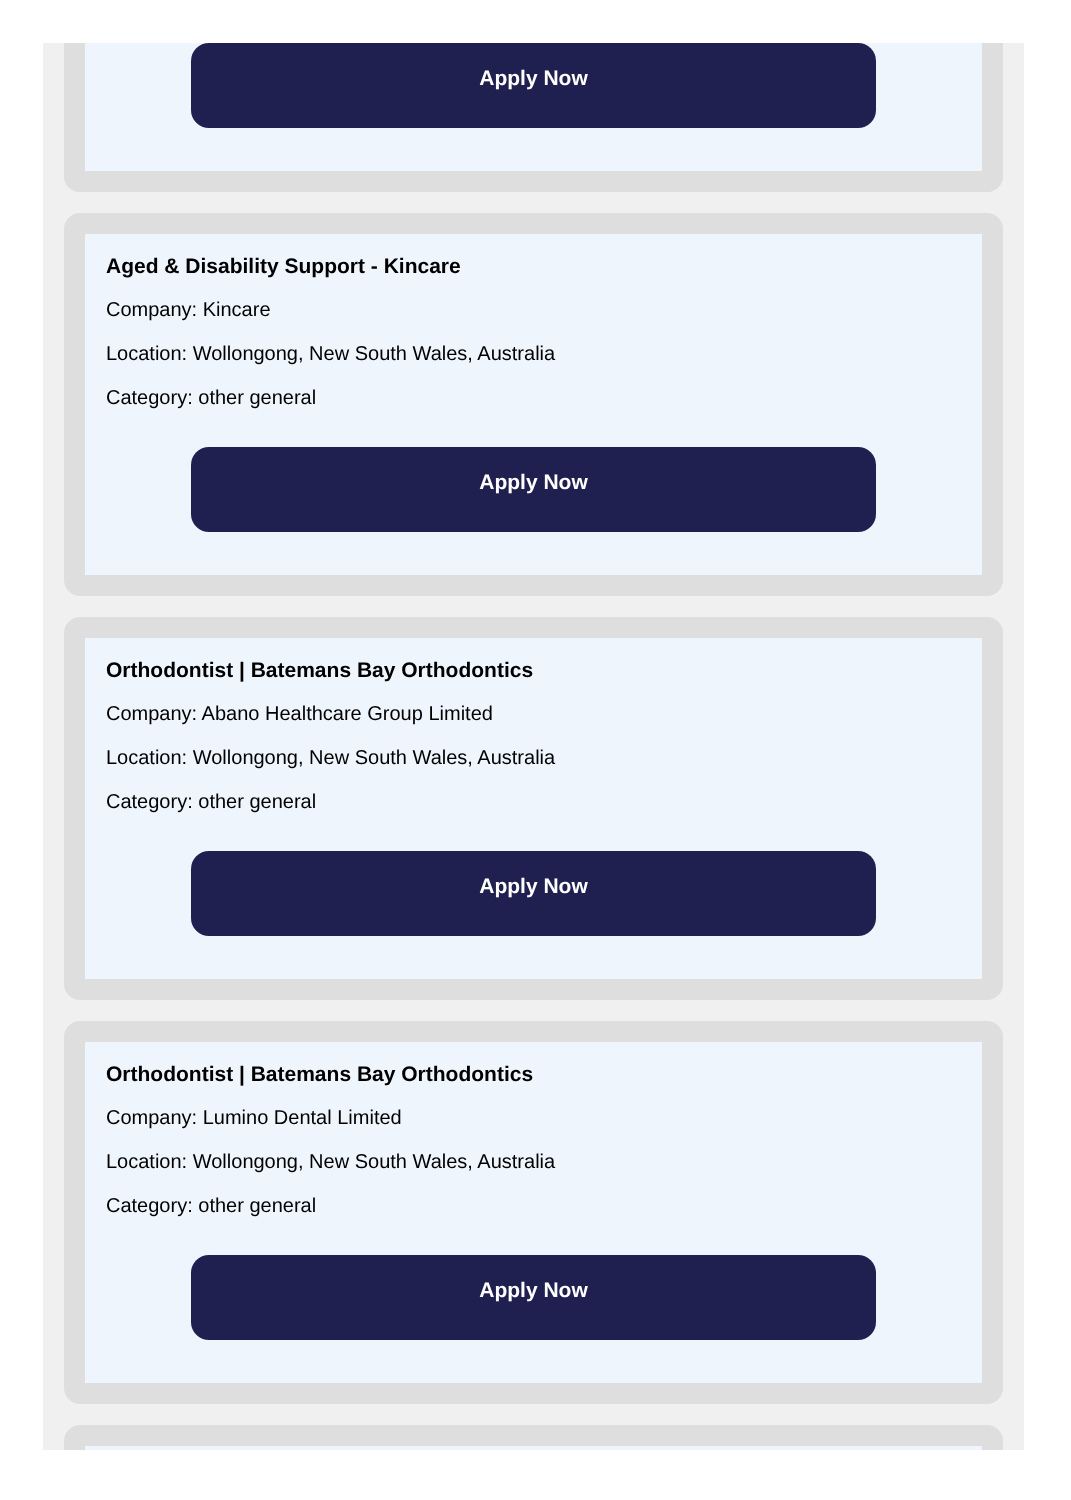Apply Now
Aged & Disability Support - Kincare
Company: Kincare
Location: Wollongong, New South Wales, Australia
Category: other general
Apply Now
Orthodontist | Batemans Bay Orthodontics
Company: Abano Healthcare Group Limited
Location: Wollongong, New South Wales, Australia
Category: other general
Apply Now
Orthodontist | Batemans Bay Orthodontics
Company: Lumino Dental Limited
Location: Wollongong, New South Wales, Australia
Category: other general
Apply Now